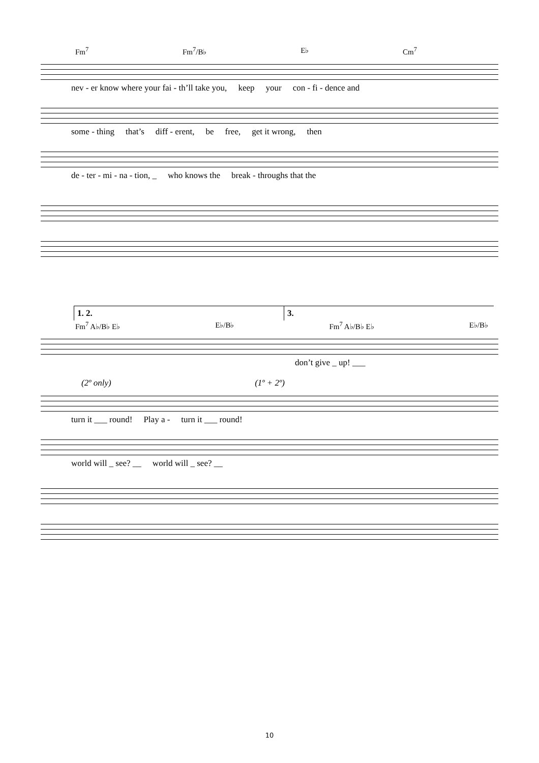Fm<sup>7</sup> Fm<sup>7</sup>/B♭ E♭ Cm<sup>7</sup>
nev - er know where your fai - th’ll take you, keep your con - fi - dence and
some - thing that’s diff - erent, be free, get it wrong, then
de - ter - mi - na - tion, _ who knows the break - throughs that the
1. 2. 3.
Fm<sup>7</sup> A♭/B♭ E♭ E♭/B♭ Fm<sup>7</sup> A♭/B♭ E♭ E♭/B♭
don’t give _ up! ___
(2º only) (1º + 2º)
turn it ___ round! Play a - turn it ___ round!
world will _ see? __ world will _ see? __
10